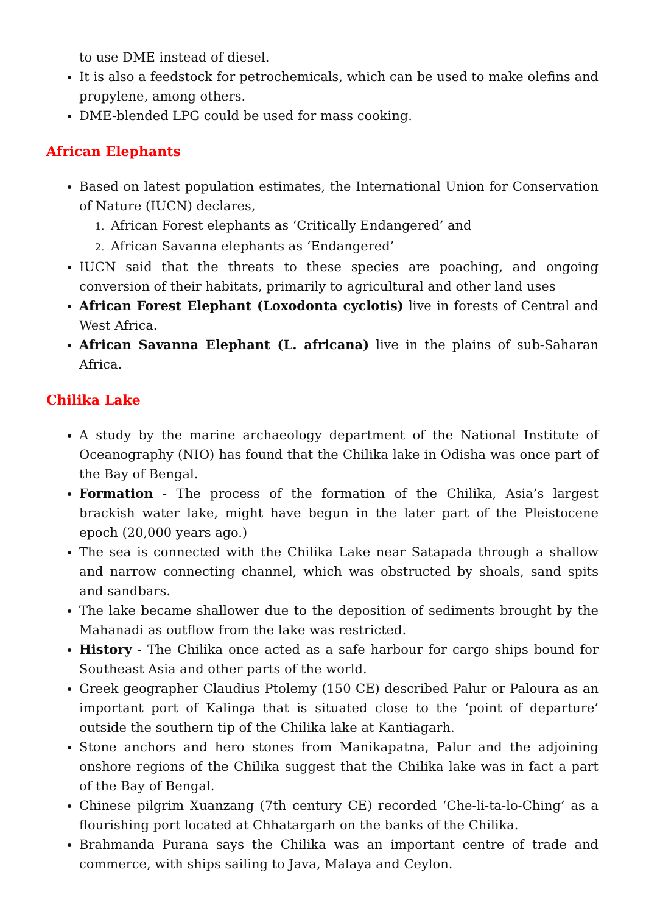to use DME instead of diesel.
It is also a feedstock for petrochemicals, which can be used to make olefins and propylene, among others.
DME-blended LPG could be used for mass cooking.
African Elephants
Based on latest population estimates, the International Union for Conservation of Nature (IUCN) declares,
1. African Forest elephants as ‘Critically Endangered’ and
2. African Savanna elephants as ‘Endangered’
IUCN said that the threats to these species are poaching, and ongoing conversion of their habitats, primarily to agricultural and other land uses
African Forest Elephant (Loxodonta cyclotis) live in forests of Central and West Africa.
African Savanna Elephant (L. africana) live in the plains of sub-Saharan Africa.
Chilika Lake
A study by the marine archaeology department of the National Institute of Oceanography (NIO) has found that the Chilika lake in Odisha was once part of the Bay of Bengal.
Formation - The process of the formation of the Chilika, Asia’s largest brackish water lake, might have begun in the later part of the Pleistocene epoch (20,000 years ago.)
The sea is connected with the Chilika Lake near Satapada through a shallow and narrow connecting channel, which was obstructed by shoals, sand spits and sandbars.
The lake became shallower due to the deposition of sediments brought by the Mahanadi as outflow from the lake was restricted.
History - The Chilika once acted as a safe harbour for cargo ships bound for Southeast Asia and other parts of the world.
Greek geographer Claudius Ptolemy (150 CE) described Palur or Paloura as an important port of Kalinga that is situated close to the ‘point of departure’ outside the southern tip of the Chilika lake at Kantiagarh.
Stone anchors and hero stones from Manikapatna, Palur and the adjoining onshore regions of the Chilika suggest that the Chilika lake was in fact a part of the Bay of Bengal.
Chinese pilgrim Xuanzang (7th century CE) recorded ‘Che-li-ta-lo-Ching’ as a flourishing port located at Chhatargarh on the banks of the Chilika.
Brahmanda Purana says the Chilika was an important centre of trade and commerce, with ships sailing to Java, Malaya and Ceylon.